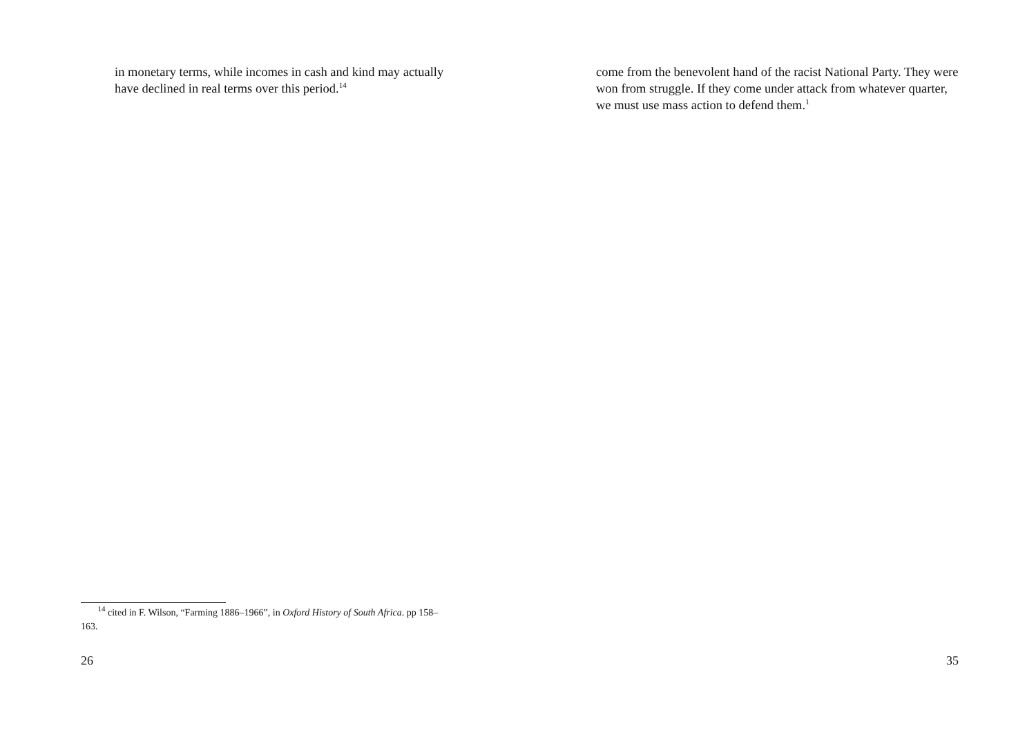in monetary terms, while incomes in cash and kind may actually have declined in real terms over this period.<sup>14</sup>
<sup>14</sup> cited in F. Wilson, “Farming 1886–1966”, in Oxford History of South Africa. pp 158–163.
26
come from the benevolent hand of the racist National Party. They were won from struggle. If they come under attack from whatever quarter, we must use mass action to defend them.<sup>1</sup>
35